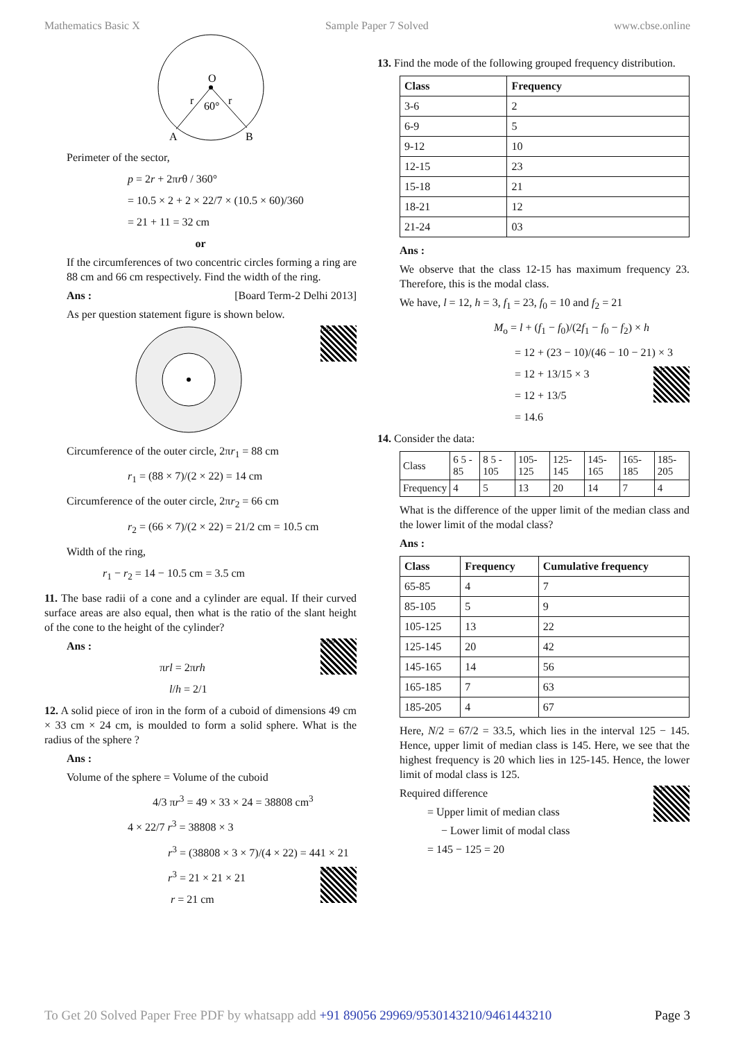Mathematics Basic X Sample Paper 7 Solved www.cbse.online
O
r
r
60°
A
B
Perimeter of the sector,
p = 2r + 2πrθ / 360°
= 10.5 × 2 + 2 × 22/7 × (10.5 × 60)/360
= 21 + 11 = 32 cm
or
If the circumferences of two concentric circles forming a ring are 88 cm and 66 cm respectively. Find the width of the ring.
Ans : [Board Term-2 Delhi 2013]
As per question statement figure is shown below.
l102
Circumference of the outer circle, 2πr<sub>1</sub> = 88 cm
r<sub>1</sub> = (88 × 7)/(2 × 22) = 14 cm
Circumference of the outer circle, 2πr<sub>2</sub> = 66 cm
r<sub>2</sub> = (66 × 7)/(2 × 22) = 21/2 cm = 10.5 cm
Width of the ring,
r<sub>1</sub> − r<sub>2</sub> = 14 − 10.5 cm = 3.5 cm
11. The base radii of a cone and a cylinder are equal. If their curved surface areas are also equal, then what is the ratio of the slant height of the cone to the height of the cylinder?
m289
Ans :
πrl = 2πrh
l/h = 2/1
12. A solid piece of iron in the form of a cuboid of dimensions 49 cm × 33 cm × 24 cm, is moulded to form a solid sphere. What is the radius of the sphere ?
Ans :
Volume of the sphere = Volume of the cuboid
4/3 πr<sup>3</sup> = 49 × 33 × 24 = 38808 cm<sup>3</sup>
4 × 22/7 r<sup>3</sup> = 38808 × 3
r<sup>3</sup> = (38808 × 3 × 7)/(4 × 22) = 441 × 21
m297
r<sup>3</sup> = 21 × 21 × 21
r = 21 cm
13. Find the mode of the following grouped frequency distribution.
| Class | Frequency |
| --- | --- |
| 3-6 | 2 |
| 6-9 | 5 |
| 9-12 | 10 |
| 12-15 | 23 |
| 15-18 | 21 |
| 18-21 | 12 |
| 21-24 | 03 |
Ans :
We observe that the class 12-15 has maximum frequency 23. Therefore, this is the modal class.
We have, l = 12, h = 3, f<sub>1</sub> = 23, f<sub>0</sub> = 10 and f<sub>2</sub> = 21
M<sub>o</sub> = l + (f<sub>1</sub> − f<sub>0</sub>)/(2f<sub>1</sub> − f<sub>0</sub> − f<sub>2</sub>) × h
= 12 + (23 − 10)/(46 − 10 − 21) × 3
n115
= 12 + 13/15 × 3
= 12 + 13/5
= 14.6
14. Consider the data:
| Class | 6 5 - 85 | 8 5 - 105 | 105-125 | 125-145 | 145-165 | 165-185 | 185-205 |
| Frequency | 4 | 5 | 13 | 20 | 14 | 7 | 4 |
What is the difference of the upper limit of the median class and the lower limit of the modal class?
Ans :
| Class | Frequency | Cumulative frequency |
| --- | --- | --- |
| 65-85 | 4 | 7 |
| 85-105 | 5 | 9 |
| 105-125 | 13 | 22 |
| 125-145 | 20 | 42 |
| 145-165 | 14 | 56 |
| 165-185 | 7 | 63 |
| 185-205 | 4 | 67 |
Here, N/2 = 67/2 = 33.5, which lies in the interval 125 − 145. Hence, upper limit of median class is 145. Here, we see that the highest frequency is 20 which lies in 125-145. Hence, the lower limit of modal class is 125.
n123
Required difference
= Upper limit of median class
− Lower limit of modal class
= 145 − 125 = 20
To Get 20 Solved Paper Free PDF by whatsapp add +91 89056 29969/9530143210/9461443210 Page 3